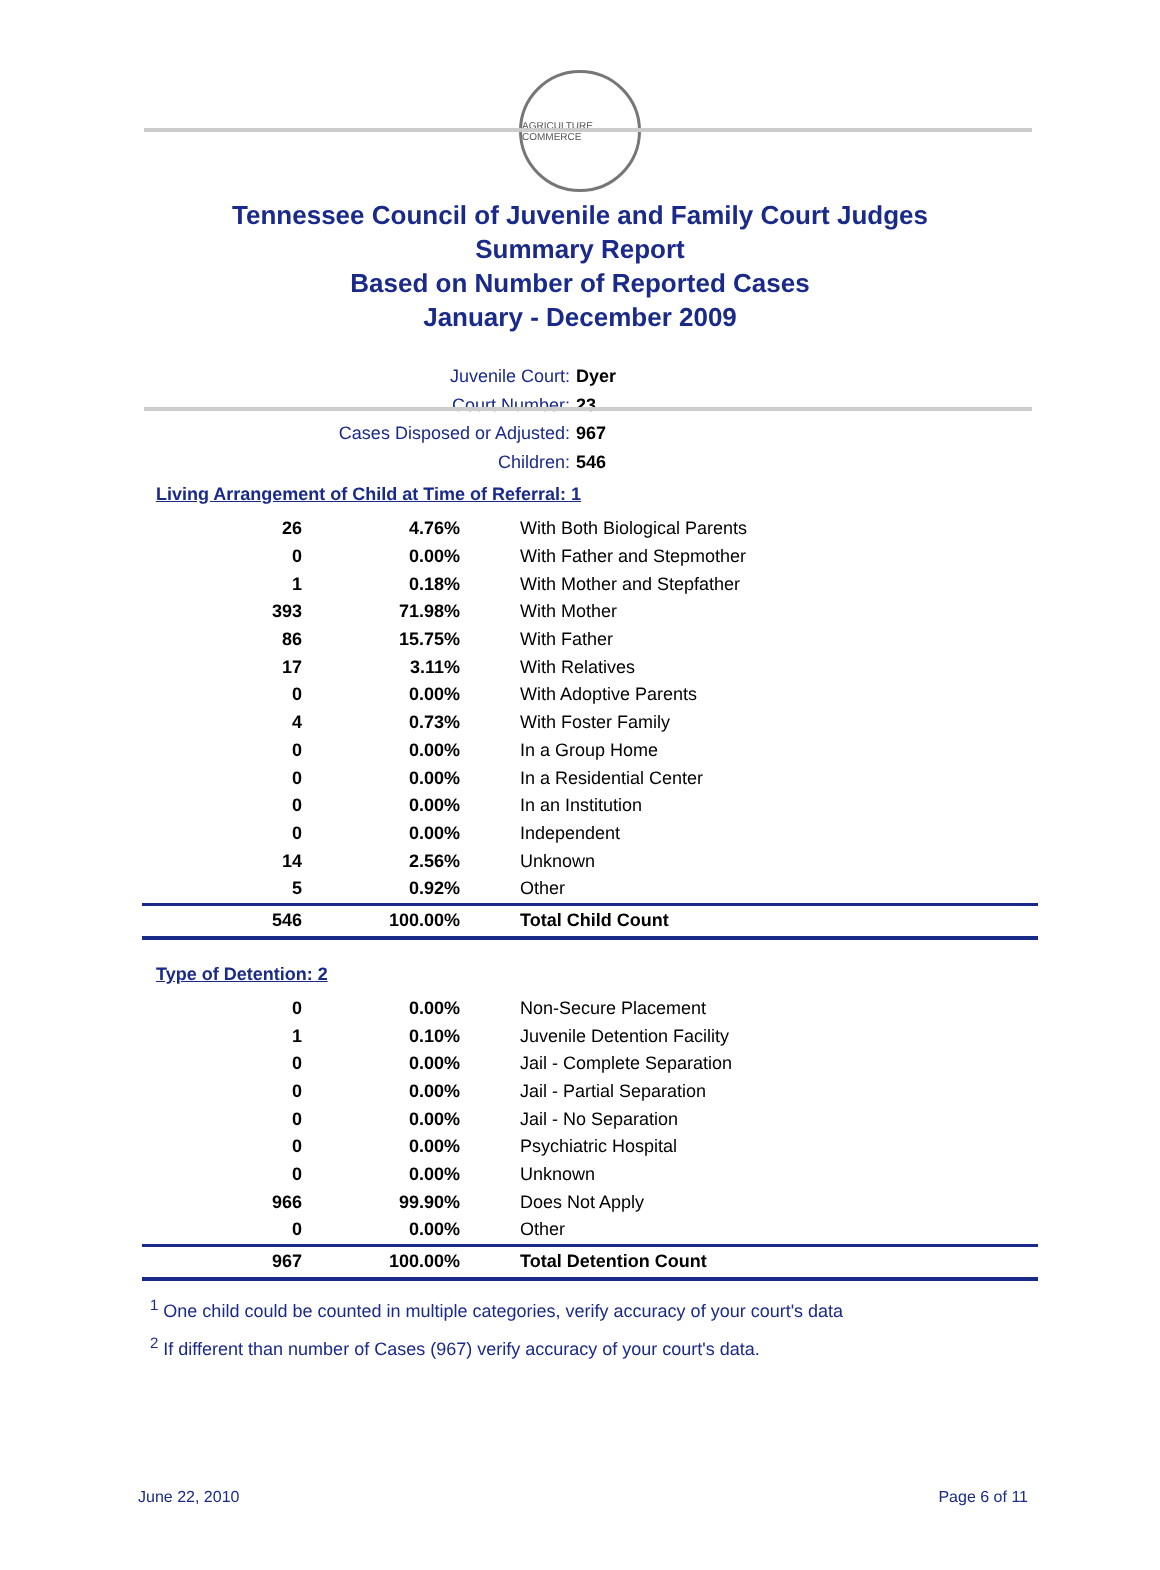AGRICULTURE COMMERCE
Tennessee Council of Juvenile and Family Court Judges
Summary Report
Based on Number of Reported Cases
January - December 2009
Juvenile Court: Dyer
Court Number: 23
Cases Disposed or Adjusted: 967
Children: 546
Living Arrangement of Child at Time of Referral: 1
| 26 | 4.76% | With Both Biological Parents |
| 0 | 0.00% | With Father and Stepmother |
| 1 | 0.18% | With Mother and Stepfather |
| 393 | 71.98% | With Mother |
| 86 | 15.75% | With Father |
| 17 | 3.11% | With Relatives |
| 0 | 0.00% | With Adoptive Parents |
| 4 | 0.73% | With Foster Family |
| 0 | 0.00% | In a Group Home |
| 0 | 0.00% | In a Residential Center |
| 0 | 0.00% | In an Institution |
| 0 | 0.00% | Independent |
| 14 | 2.56% | Unknown |
| 5 | 0.92% | Other |
| 546 | 100.00% | Total Child Count |
Type of Detention: 2
| 0 | 0.00% | Non-Secure Placement |
| 1 | 0.10% | Juvenile Detention Facility |
| 0 | 0.00% | Jail - Complete Separation |
| 0 | 0.00% | Jail - Partial Separation |
| 0 | 0.00% | Jail - No Separation |
| 0 | 0.00% | Psychiatric Hospital |
| 0 | 0.00% | Unknown |
| 966 | 99.90% | Does Not Apply |
| 0 | 0.00% | Other |
| 967 | 100.00% | Total Detention Count |
<sup>1</sup> One child could be counted in multiple categories, verify accuracy of your court's data
<sup>2</sup> If different than number of Cases (967) verify accuracy of your court's data.
June 22, 2010 Page 6 of 11